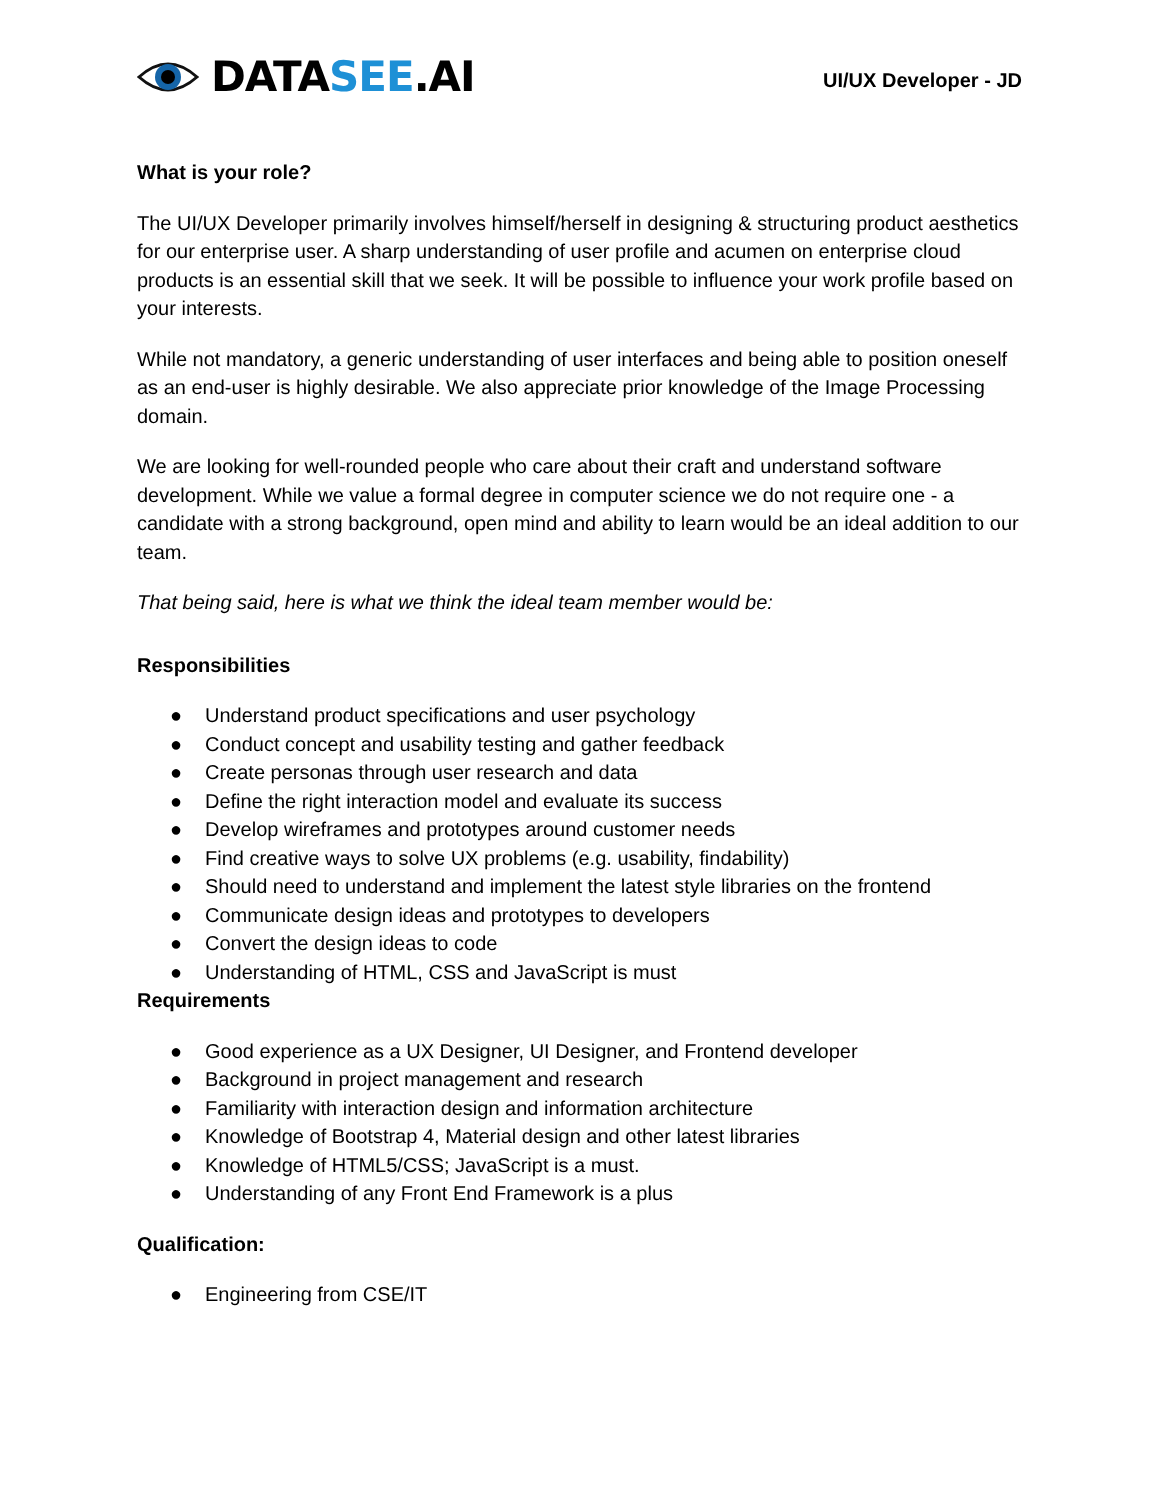DATASEE.AI
UI/UX Developer - JD
What is your role?
The UI/UX Developer primarily involves himself/herself in designing & structuring product aesthetics for our enterprise user. A sharp understanding of user profile and acumen on enterprise cloud products is an essential skill that we seek. It will be possible to influence your work profile based on your interests.
While not mandatory, a generic understanding of user interfaces and being able to position oneself as an end-user is highly desirable. We also appreciate prior knowledge of the Image Processing domain.
We are looking for well-rounded people who care about their craft and understand software development. While we value a formal degree in computer science we do not require one - a candidate with a strong background, open mind and ability to learn would be an ideal addition to our team.
That being said, here is what we think the ideal team member would be:
Responsibilities
● Understand product specifications and user psychology
● Conduct concept and usability testing and gather feedback
● Create personas through user research and data
● Define the right interaction model and evaluate its success
● Develop wireframes and prototypes around customer needs
● Find creative ways to solve UX problems (e.g. usability, findability)
● Should need to understand and implement the latest style libraries on the frontend
● Communicate design ideas and prototypes to developers
● Convert the design ideas to code
● Understanding of HTML, CSS and JavaScript is must
Requirements
● Good experience as a UX Designer, UI Designer, and Frontend developer
● Background in project management and research
● Familiarity with interaction design and information architecture
● Knowledge of Bootstrap 4, Material design and other latest libraries
● Knowledge of HTML5/CSS; JavaScript is a must.
● Understanding of any Front End Framework is a plus
Qualification:
● Engineering from CSE/IT